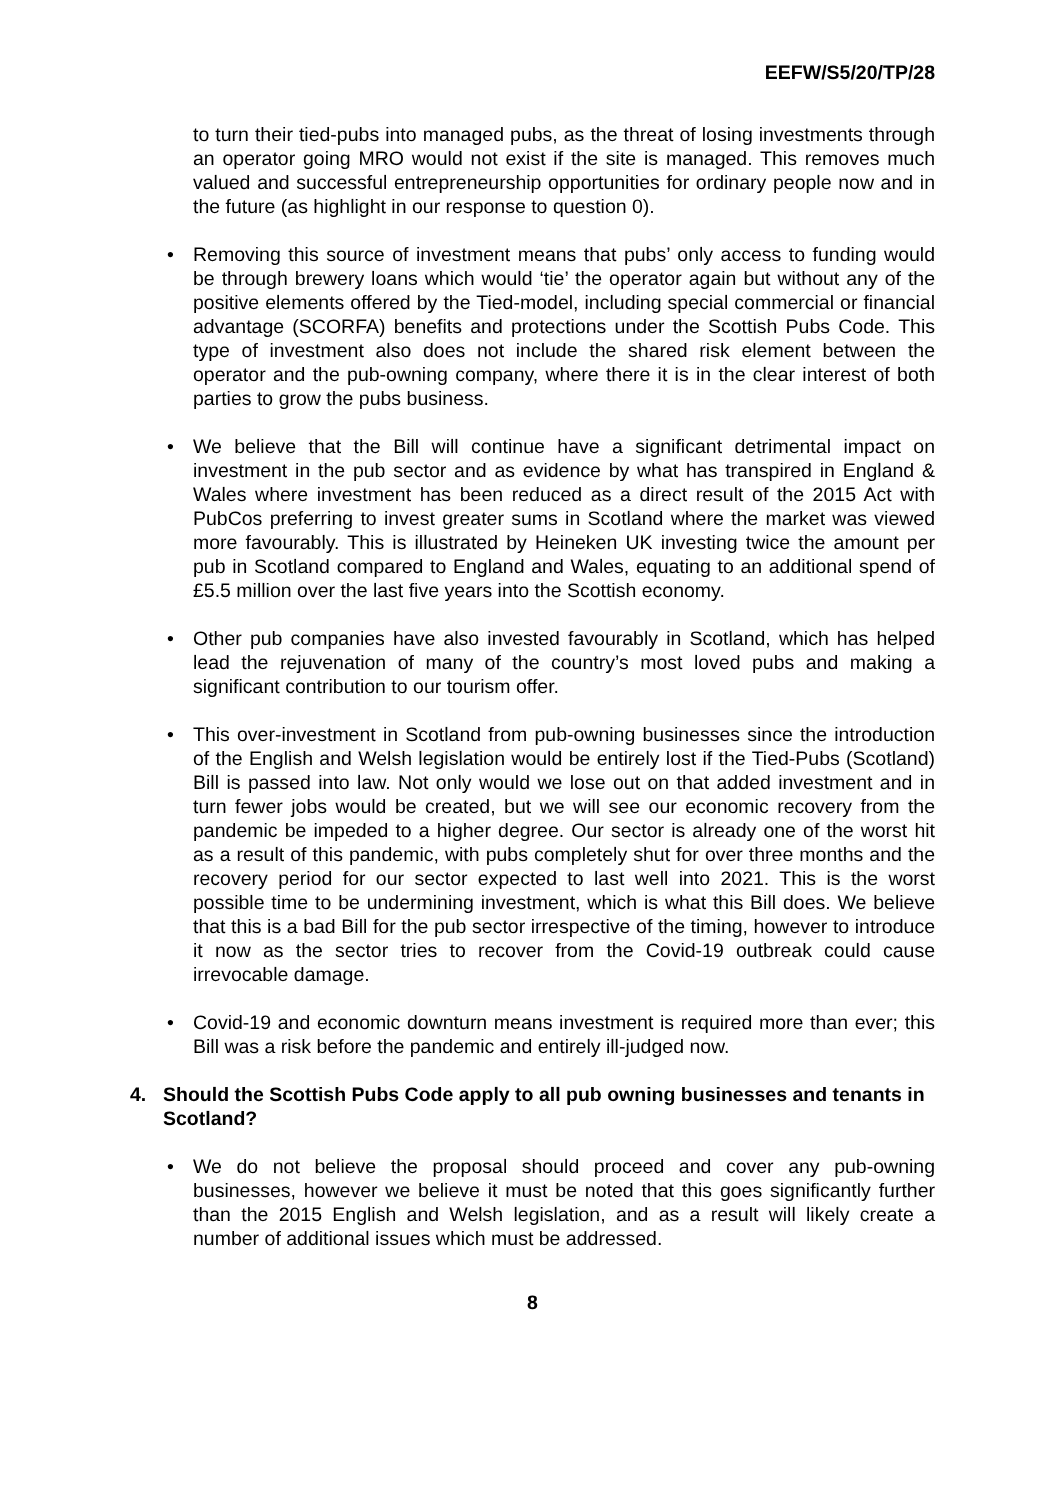EEFW/S5/20/TP/28
to turn their tied-pubs into managed pubs, as the threat of losing investments through an operator going MRO would not exist if the site is managed. This removes much valued and successful entrepreneurship opportunities for ordinary people now and in the future (as highlight in our response to question 0).
• Removing this source of investment means that pubs’ only access to funding would be through brewery loans which would ‘tie’ the operator again but without any of the positive elements offered by the Tied-model, including special commercial or financial advantage (SCORFA) benefits and protections under the Scottish Pubs Code. This type of investment also does not include the shared risk element between the operator and the pub-owning company, where there it is in the clear interest of both parties to grow the pubs business.
• We believe that the Bill will continue have a significant detrimental impact on investment in the pub sector and as evidence by what has transpired in England & Wales where investment has been reduced as a direct result of the 2015 Act with PubCos preferring to invest greater sums in Scotland where the market was viewed more favourably. This is illustrated by Heineken UK investing twice the amount per pub in Scotland compared to England and Wales, equating to an additional spend of £5.5 million over the last five years into the Scottish economy.
• Other pub companies have also invested favourably in Scotland, which has helped lead the rejuvenation of many of the country’s most loved pubs and making a significant contribution to our tourism offer.
• This over-investment in Scotland from pub-owning businesses since the introduction of the English and Welsh legislation would be entirely lost if the Tied-Pubs (Scotland) Bill is passed into law. Not only would we lose out on that added investment and in turn fewer jobs would be created, but we will see our economic recovery from the pandemic be impeded to a higher degree. Our sector is already one of the worst hit as a result of this pandemic, with pubs completely shut for over three months and the recovery period for our sector expected to last well into 2021. This is the worst possible time to be undermining investment, which is what this Bill does. We believe that this is a bad Bill for the pub sector irrespective of the timing, however to introduce it now as the sector tries to recover from the Covid-19 outbreak could cause irrevocable damage.
• Covid-19 and economic downturn means investment is required more than ever; this Bill was a risk before the pandemic and entirely ill-judged now.
4. Should the Scottish Pubs Code apply to all pub owning businesses and tenants in Scotland?
• We do not believe the proposal should proceed and cover any pub-owning businesses, however we believe it must be noted that this goes significantly further than the 2015 English and Welsh legislation, and as a result will likely create a number of additional issues which must be addressed.
8